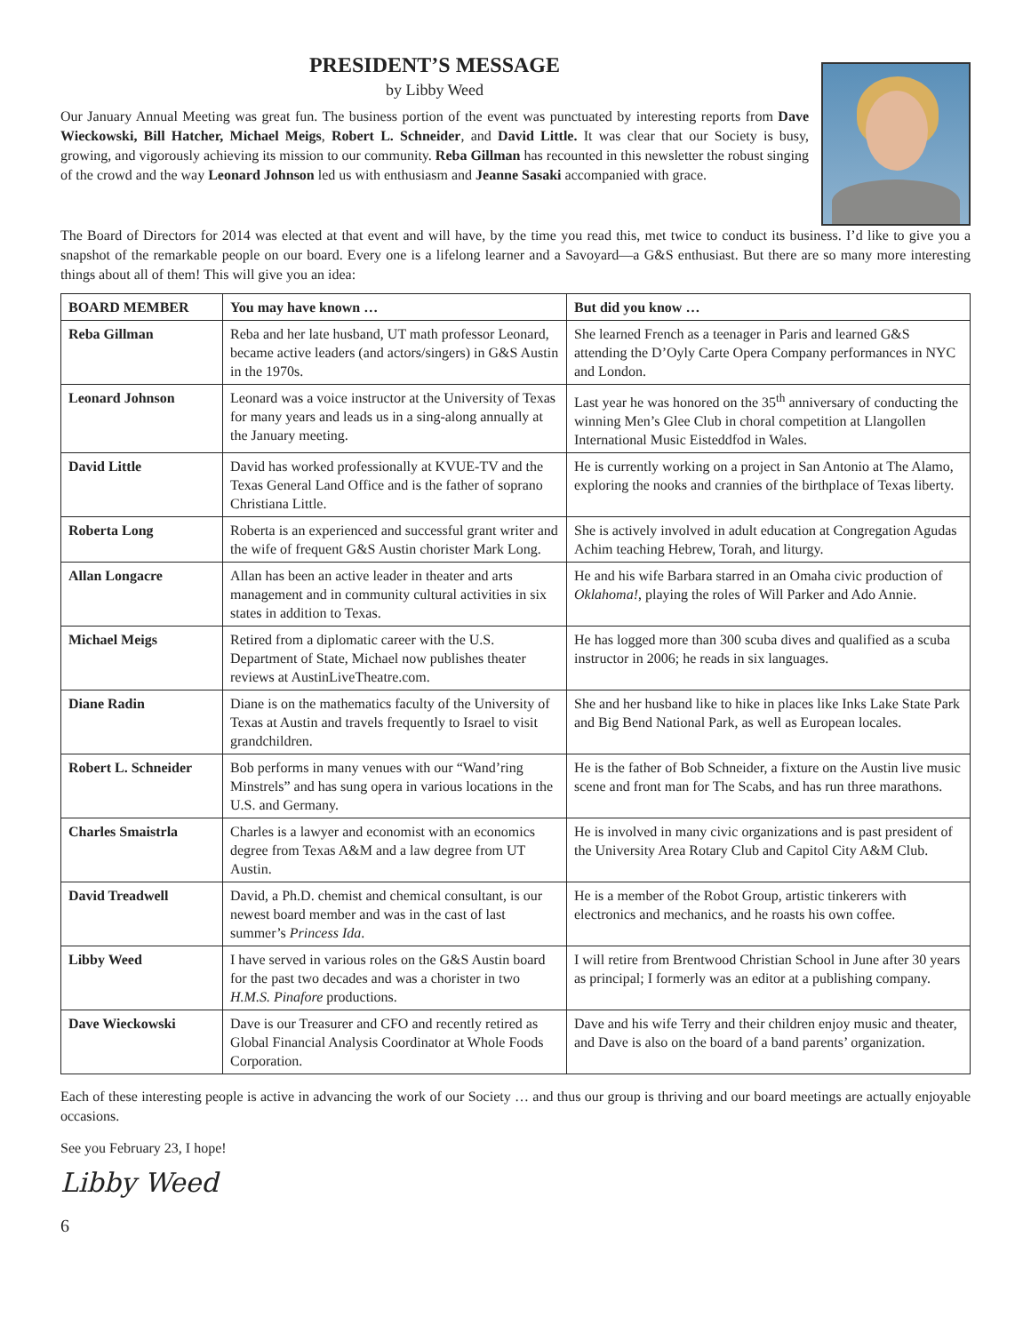PRESIDENT’S MESSAGE
by Libby Weed
Our January Annual Meeting was great fun. The business portion of the event was punctuated by interesting reports from Dave Wieckowski, Bill Hatcher, Michael Meigs, Robert L. Schneider, and David Little. It was clear that our Society is busy, growing, and vigorously achieving its mission to our community. Reba Gillman has recounted in this newsletter the robust singing of the crowd and the way Leonard Johnson led us with enthusiasm and Jeanne Sasaki accompanied with grace.
The Board of Directors for 2014 was elected at that event and will have, by the time you read this, met twice to conduct its business. I’d like to give you a snapshot of the remarkable people on our board. Every one is a lifelong learner and a Savoyard—a G&S enthusiast. But there are so many more interesting things about all of them! This will give you an idea:
| BOARD MEMBER | You may have known … | But did you know … |
| --- | --- | --- |
| Reba Gillman | Reba and her late husband, UT math professor Leonard, became active leaders (and actors/singers) in G&S Austin in the 1970s. | She learned French as a teenager in Paris and learned G&S attending the D’Oyly Carte Opera Company performances in NYC and London. |
| Leonard Johnson | Leonard was a voice instructor at the University of Texas for many years and leads us in a sing-along annually at the January meeting. | Last year he was honored on the 35<sup>th</sup> anniversary of conducting the winning Men’s Glee Club in choral competition at Llangollen International Music Eisteddfod in Wales. |
| David Little | David has worked professionally at KVUE-TV and the Texas General Land Office and is the father of soprano Christiana Little. | He is currently working on a project in San Antonio at The Alamo, exploring the nooks and crannies of the birthplace of Texas liberty. |
| Roberta Long | Roberta is an experienced and successful grant writer and the wife of frequent G&S Austin chorister Mark Long. | She is actively involved in adult education at Congregation Agudas Achim teaching Hebrew, Torah, and liturgy. |
| Allan Longacre | Allan has been an active leader in theater and arts management and in community cultural activities in six states in addition to Texas. | He and his wife Barbara starred in an Omaha civic production of Oklahoma! , playing the roles of Will Parker and Ado Annie. |
| Michael Meigs | Retired from a diplomatic career with the U.S. Department of State, Michael now publishes theater reviews at AustinLiveTheatre.com. | He has logged more than 300 scuba dives and qualified as a scuba instructor in 2006; he reads in six languages. |
| Diane Radin | Diane is on the mathematics faculty of the University of Texas at Austin and travels frequently to Israel to visit grandchildren. | She and her husband like to hike in places like Inks Lake State Park and Big Bend National Park, as well as European locales. |
| Robert L. Schneider | Bob performs in many venues with our “Wand’ring Minstrels” and has sung opera in various locations in the U.S. and Germany. | He is the father of Bob Schneider, a fixture on the Austin live music scene and front man for The Scabs, and has run three marathons. |
| Charles Smaistrla | Charles is a lawyer and economist with an economics degree from Texas A&M and a law degree from UT Austin. | He is involved in many civic organizations and is past president of the University Area Rotary Club and Capitol City A&M Club. |
| David Treadwell | David, a Ph.D. chemist and chemical consultant, is our newest board member and was in the cast of last summer’s Princess Ida . | He is a member of the Robot Group, artistic tinkerers with electronics and mechanics, and he roasts his own coffee. |
| Libby Weed | I have served in various roles on the G&S Austin board for the past two decades and was a chorister in two H.M.S. Pinafore productions. | I will retire from Brentwood Christian School in June after 30 years as principal; I formerly was an editor at a publishing company. |
| Dave Wieckowski | Dave is our Treasurer and CFO and recently retired as Global Financial Analysis Coordinator at Whole Foods Corporation. | Dave and his wife Terry and their children enjoy music and theater, and Dave is also on the board of a band parents’ organization. |
Each of these interesting people is active in advancing the work of our Society … and thus our group is thriving and our board meetings are actually enjoyable occasions.
See you February 23, I hope!
Libby Weed
6